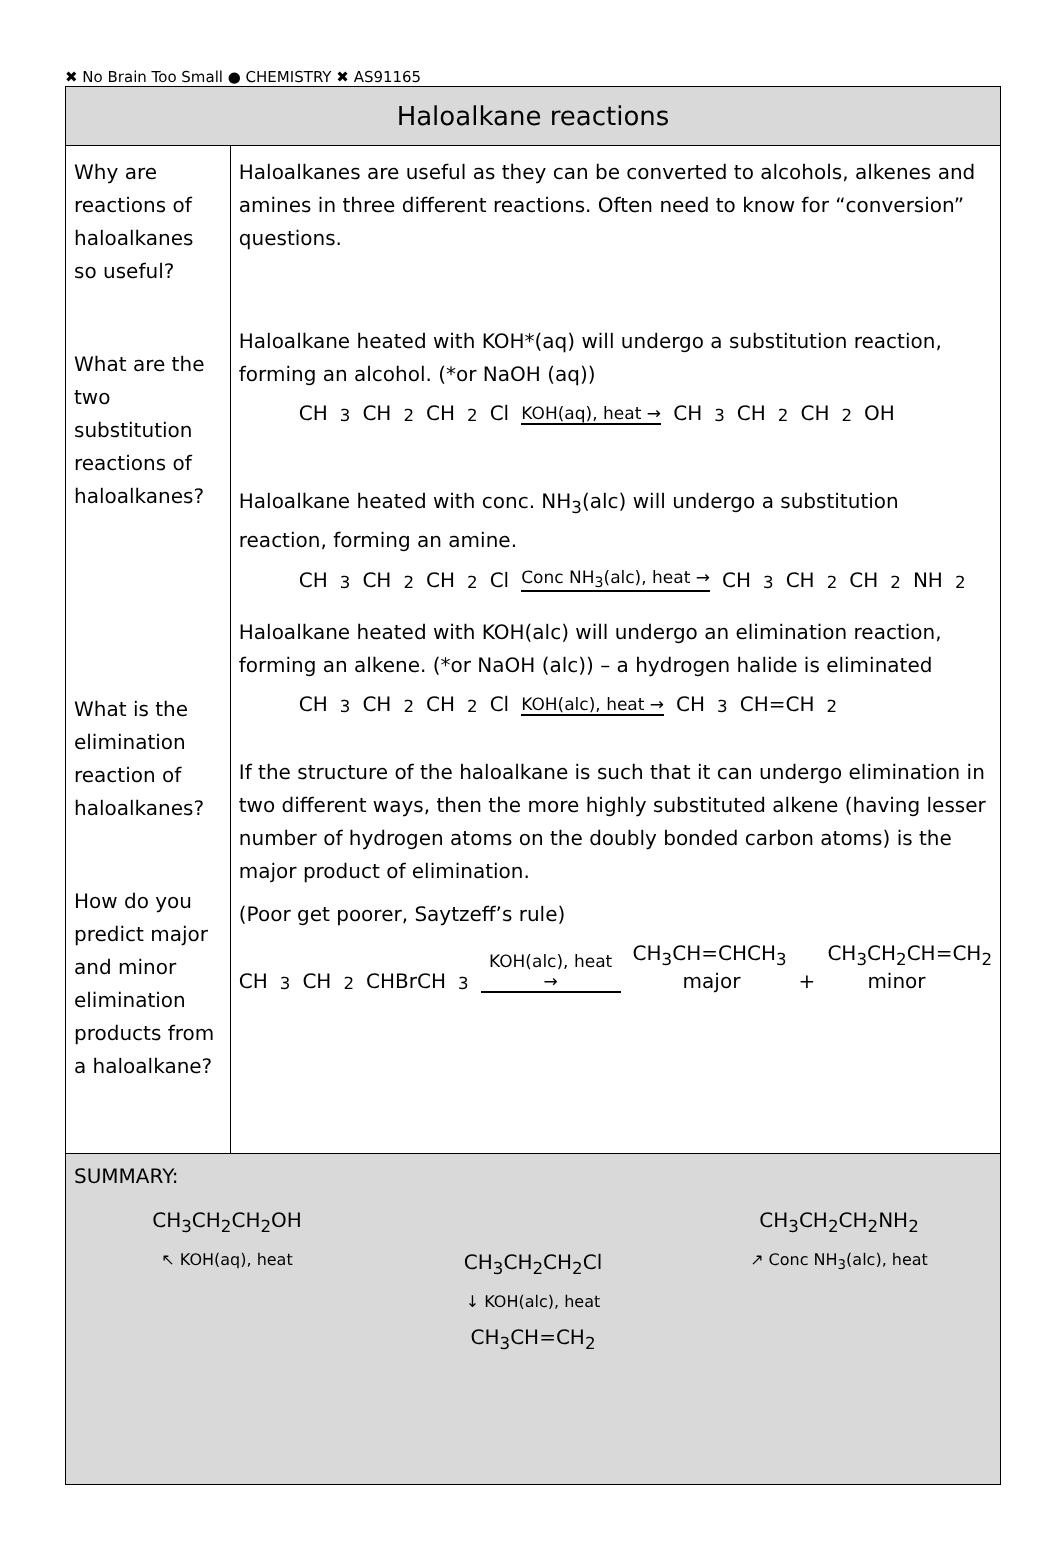✖ No Brain Too Small ● CHEMISTRY ✖ AS91165
| Haloalkane reactions | |
| --- | --- |
| Why are reactions of haloalkanes so useful? What are the two substitution reactions of haloalkanes? What is the elimination reaction of haloalkanes? How do you predict major and minor elimination products from a haloalkane? | Haloalkanes are useful as they can be converted to alcohols, alkenes and amines in three different reactions. Often need to know for “conversion” questions. Haloalkane heated with KOH*(aq) will undergo a substitution reaction, forming an alcohol. (*or NaOH (aq)) CH<sub>3</sub>CH<sub>2</sub>CH<sub>2</sub>Cl KOH(aq), heat → CH<sub>3</sub>CH<sub>2</sub>CH<sub>2</sub>OH Haloalkane heated with conc. NH<sub>3</sub>(alc) will undergo a substitution reaction, forming an amine. CH<sub>3</sub>CH<sub>2</sub>CH<sub>2</sub>Cl Conc NH<sub>3</sub>(alc), heat → CH<sub>3</sub>CH<sub>2</sub>CH<sub>2</sub>NH<sub>2</sub> Haloalkane heated with KOH(alc) will undergo an elimination reaction, forming an alkene. (*or NaOH (alc)) – a hydrogen halide is eliminated CH<sub>3</sub>CH<sub>2</sub>CH<sub>2</sub>Cl KOH(alc), heat → CH<sub>3</sub>CH=CH<sub>2</sub> If the structure of the haloalkane is such that it can undergo elimination in two different ways, then the more highly substituted alkene (having lesser number of hydrogen atoms on the doubly bonded carbon atoms) is the major product of elimination. (Poor get poorer, Saytzeff’s rule) CH<sub>3</sub>CH<sub>2</sub>CHBrCH<sub>3</sub> KOH(alc), heat → CH<sub>3</sub>CH=CHCH<sub>3</sub> major + CH<sub>3</sub>CH<sub>2</sub>CH=CH<sub>2</sub> minor |
| SUMMARY: CH<sub>3</sub>CH<sub>2</sub>CH<sub>2</sub>OH CH<sub>3</sub>CH<sub>2</sub>CH<sub>2</sub>NH<sub>2</sub> ↖ KOH(aq), heat CH<sub>3</sub>CH<sub>2</sub>CH<sub>2</sub>Cl ↗ Conc NH<sub>3</sub>(alc), heat ↓ KOH(alc), heat CH<sub>3</sub>CH=CH<sub>2</sub> | |